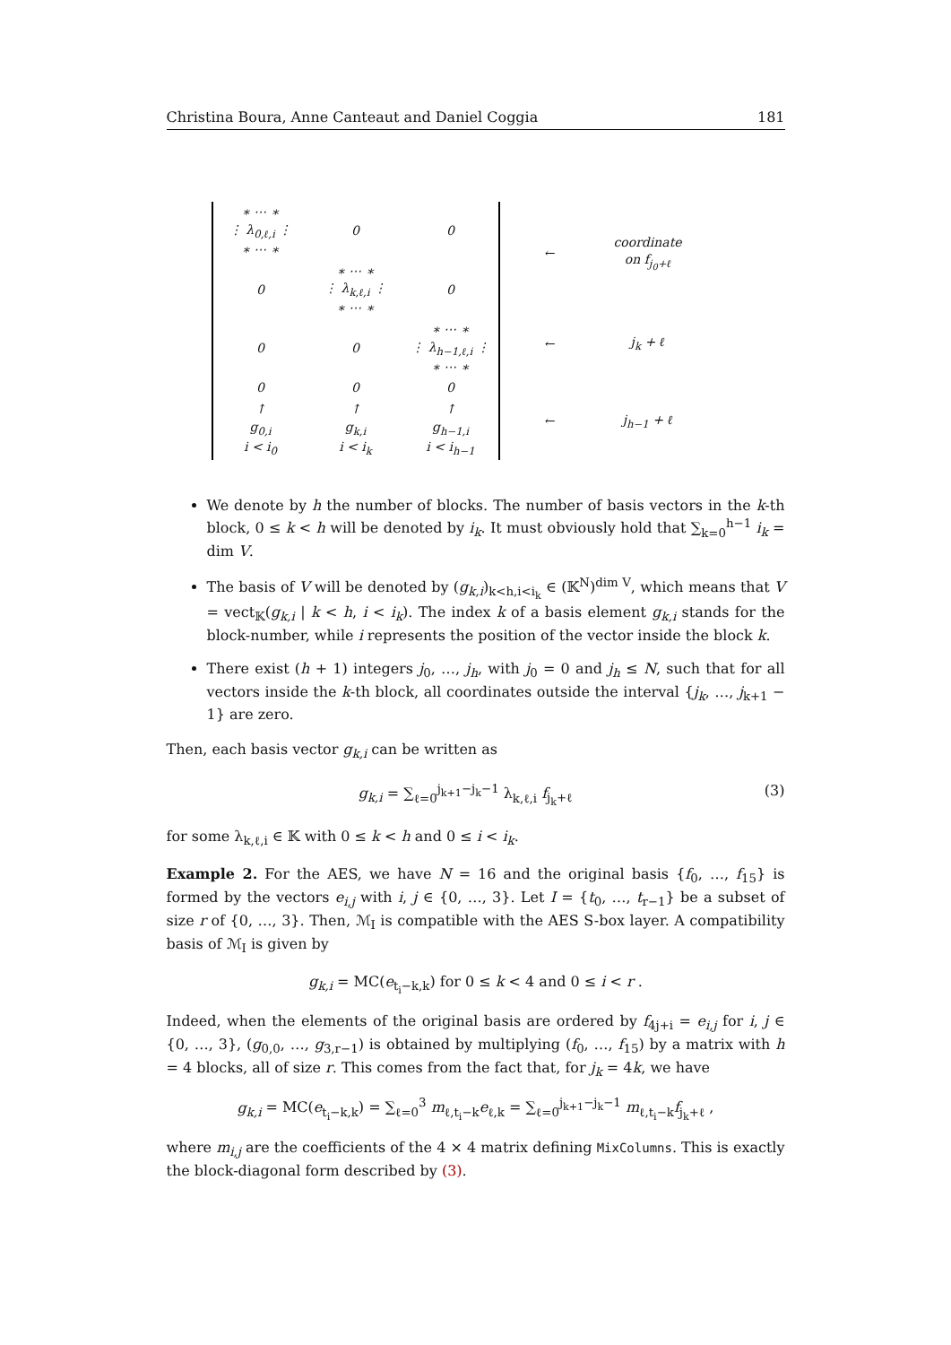Christina Boura, Anne Canteaut and Daniel Coggia 181
| ∗ ⋯ ∗ ⋮ λ<sub>0,ℓ,i</sub> ⋮ ∗ ⋯ ∗ | 0 | 0 |
| 0 | ∗ ⋯ ∗ ⋮ λ<sub>k,ℓ,i</sub> ⋮ ∗ ⋯ ∗ | 0 |
| 0 | 0 | ∗ ⋯ ∗ ⋮ λ<sub>h−1,ℓ,i</sub> ⋮ ∗ ⋯ ∗ |
| 0 | 0 | 0 |
| ↑ g<sub>0,i</sub> i < i<sub>0</sub> | ↑ g<sub>k,i</sub> i < i<sub>k</sub> | ↑ g<sub>h−1,i</sub> i < i<sub>h−1</sub> |
| ← | coordinate on f<sub>j<sub>0</sub>+ℓ</sub> |
| ← | j<sub>k</sub> + ℓ |
| ← | j<sub>h−1</sub> + ℓ |
We denote by h the number of blocks. The number of basis vectors in the k-th block, 0 ≤ k < h will be denoted by i<sub>k</sub>. It must obviously hold that ∑<sub>k=0</sub><sup>h−1</sup> i<sub>k</sub> = dim V.
The basis of V will be denoted by (g<sub>k,i</sub>)<sub>k<h,i<i<sub>k</sub></sub> ∈ (𝕂<sup>N</sup>)<sup>dim V</sup>, which means that V = vect<sub>𝕂</sub>(g<sub>k,i</sub> | k < h, i < i<sub>k</sub>). The index k of a basis element g<sub>k,i</sub> stands for the block-number, while i represents the position of the vector inside the block k.
There exist (h + 1) integers j<sub>0</sub>, …, j<sub>h</sub>, with j<sub>0</sub> = 0 and j<sub>h</sub> ≤ N, such that for all vectors inside the k-th block, all coordinates outside the interval {j<sub>k</sub>, …, j<sub>k+1</sub> − 1} are zero.
Then, each basis vector g<sub>k,i</sub> can be written as
g<sub>k,i</sub> = ∑<sub>ℓ=0</sub><sup>j<sub>k+1</sub>−j<sub>k</sub>−1</sup> λ<sub>k,ℓ,i</sub> f<sub>j<sub>k</sub>+ℓ</sub> (3)
for some λ<sub>k,ℓ,i</sub> ∈ 𝕂 with 0 ≤ k < h and 0 ≤ i < i<sub>k</sub>.
Example 2. For the AES, we have N = 16 and the original basis {f<sub>0</sub>, …, f<sub>15</sub>} is formed by the vectors e<sub>i,j</sub> with i, j ∈ {0, …, 3}. Let I = {t<sub>0</sub>, …, t<sub>r−1</sub>} be a subset of size r of {0, …, 3}. Then, ℳ<sub>I</sub> is compatible with the AES S-box layer. A compatibility basis of ℳ<sub>I</sub> is given by
g<sub>k,i</sub> = MC(e<sub>t<sub>i</sub>−k,k</sub>) for 0 ≤ k < 4 and 0 ≤ i < r .
Indeed, when the elements of the original basis are ordered by f<sub>4j+i</sub> = e<sub>i,j</sub> for i, j ∈ {0, …, 3}, (g<sub>0,0</sub>, …, g<sub>3,r−1</sub>) is obtained by multiplying (f<sub>0</sub>, …, f<sub>15</sub>) by a matrix with h = 4 blocks, all of size r. This comes from the fact that, for j<sub>k</sub> = 4k, we have
g<sub>k,i</sub> = MC(e<sub>t<sub>i</sub>−k,k</sub>) = ∑<sub>ℓ=0</sub><sup>3</sup> m<sub>ℓ,t<sub>i</sub>−k</sub>e<sub>ℓ,k</sub> = ∑<sub>ℓ=0</sub><sup>j<sub>k+1</sub>−j<sub>k</sub>−1</sup> m<sub>ℓ,t<sub>i</sub>−k</sub>f<sub>j<sub>k</sub>+ℓ</sub> ,
where m<sub>i,j</sub> are the coefficients of the 4 × 4 matrix defining MixColumns. This is exactly the block-diagonal form described by (3).